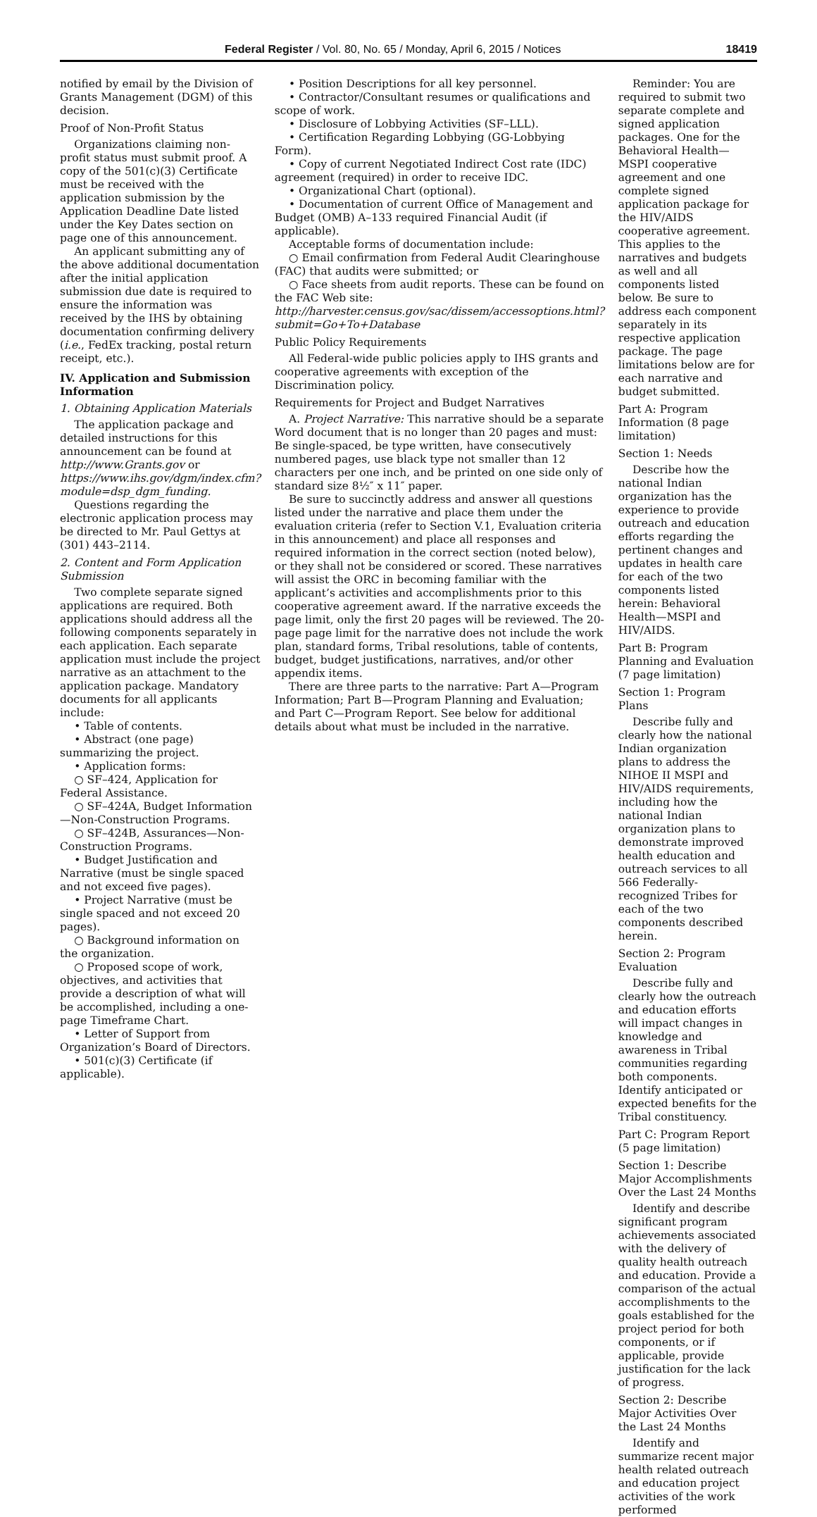Federal Register / Vol. 80, No. 65 / Monday, April 6, 2015 / Notices 18419
notified by email by the Division of Grants Management (DGM) of this decision.
Proof of Non-Profit Status
Organizations claiming non-profit status must submit proof. A copy of the 501(c)(3) Certificate must be received with the application submission by the Application Deadline Date listed under the Key Dates section on page one of this announcement.
An applicant submitting any of the above additional documentation after the initial application submission due date is required to ensure the information was received by the IHS by obtaining documentation confirming delivery (i.e., FedEx tracking, postal return receipt, etc.).
IV. Application and Submission Information
1. Obtaining Application Materials
The application package and detailed instructions for this announcement can be found at http://www.Grants.gov or https://www.ihs.gov/dgm/index.cfm?module=dsp_dgm_funding.
Questions regarding the electronic application process may be directed to Mr. Paul Gettys at (301) 443–2114.
2. Content and Form Application Submission
Two complete separate signed applications are required. Both applications should address all the following components separately in each application. Each separate application must include the project narrative as an attachment to the application package. Mandatory documents for all applicants include:
• Table of contents.
• Abstract (one page) summarizing the project.
• Application forms:
○ SF–424, Application for Federal Assistance.
○ SF–424A, Budget Information—Non-Construction Programs.
○ SF–424B, Assurances—Non-Construction Programs.
• Budget Justification and Narrative (must be single spaced and not exceed five pages).
• Project Narrative (must be single spaced and not exceed 20 pages).
○ Background information on the organization.
○ Proposed scope of work, objectives, and activities that provide a description of what will be accomplished, including a one-page Timeframe Chart.
• Letter of Support from Organization’s Board of Directors.
• 501(c)(3) Certificate (if applicable).
• Position Descriptions for all key personnel.
• Contractor/Consultant resumes or qualifications and scope of work.
• Disclosure of Lobbying Activities (SF–LLL).
• Certification Regarding Lobbying (GG-Lobbying Form).
• Copy of current Negotiated Indirect Cost rate (IDC) agreement (required) in order to receive IDC.
• Organizational Chart (optional).
• Documentation of current Office of Management and Budget (OMB) A–133 required Financial Audit (if applicable).
Acceptable forms of documentation include:
○ Email confirmation from Federal Audit Clearinghouse (FAC) that audits were submitted; or
○ Face sheets from audit reports. These can be found on the FAC Web site: http://harvester.census.gov/sac/dissem/accessoptions.html?submit=Go+To+Database
Public Policy Requirements
All Federal-wide public policies apply to IHS grants and cooperative agreements with exception of the Discrimination policy.
Requirements for Project and Budget Narratives
A. Project Narrative: This narrative should be a separate Word document that is no longer than 20 pages and must: Be single-spaced, be type written, have consecutively numbered pages, use black type not smaller than 12 characters per one inch, and be printed on one side only of standard size 8½″ x 11″ paper.
Be sure to succinctly address and answer all questions listed under the narrative and place them under the evaluation criteria (refer to Section V.1, Evaluation criteria in this announcement) and place all responses and required information in the correct section (noted below), or they shall not be considered or scored. These narratives will assist the ORC in becoming familiar with the applicant’s activities and accomplishments prior to this cooperative agreement award. If the narrative exceeds the page limit, only the first 20 pages will be reviewed. The 20-page page limit for the narrative does not include the work plan, standard forms, Tribal resolutions, table of contents, budget, budget justifications, narratives, and/or other appendix items.
There are three parts to the narrative: Part A—Program Information; Part B—Program Planning and Evaluation; and Part C—Program Report. See below for additional details about what must be included in the narrative.
Reminder: You are required to submit two separate complete and signed application packages. One for the Behavioral Health—MSPI cooperative agreement and one complete signed application package for the HIV/AIDS cooperative agreement. This applies to the narratives and budgets as well and all components listed below. Be sure to address each component separately in its respective application package. The page limitations below are for each narrative and budget submitted.
Part A: Program Information (8 page limitation)
Section 1: Needs
Describe how the national Indian organization has the experience to provide outreach and education efforts regarding the pertinent changes and updates in health care for each of the two components listed herein: Behavioral Health—MSPI and HIV/AIDS.
Part B: Program Planning and Evaluation (7 page limitation)
Section 1: Program Plans
Describe fully and clearly how the national Indian organization plans to address the NIHOE II MSPI and HIV/AIDS requirements, including how the national Indian organization plans to demonstrate improved health education and outreach services to all 566 Federally-recognized Tribes for each of the two components described herein.
Section 2: Program Evaluation
Describe fully and clearly how the outreach and education efforts will impact changes in knowledge and awareness in Tribal communities regarding both components. Identify anticipated or expected benefits for the Tribal constituency.
Part C: Program Report (5 page limitation)
Section 1: Describe Major Accomplishments Over the Last 24 Months
Identify and describe significant program achievements associated with the delivery of quality health outreach and education. Provide a comparison of the actual accomplishments to the goals established for the project period for both components, or if applicable, provide justification for the lack of progress.
Section 2: Describe Major Activities Over the Last 24 Months
Identify and summarize recent major health related outreach and education project activities of the work performed